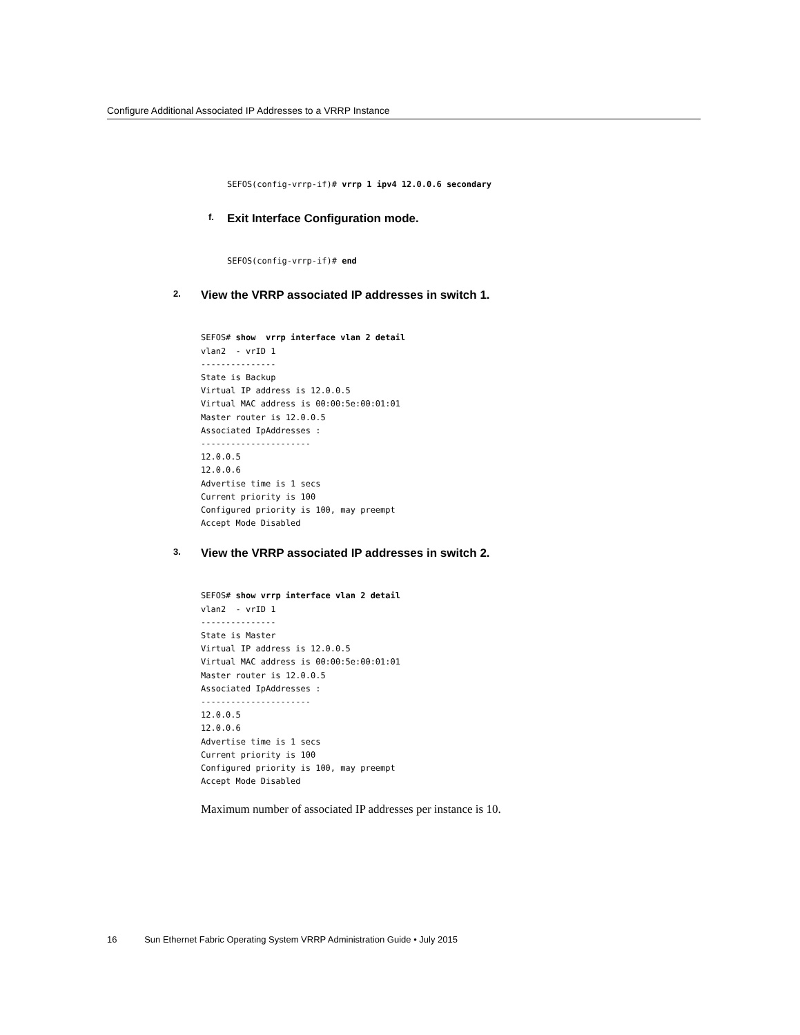Configure Additional Associated IP Addresses to a VRRP Instance
SEFOS(config-vrrp-if)# vrrp 1 ipv4 12.0.0.6 secondary
f. Exit Interface Configuration mode.
SEFOS(config-vrrp-if)# end
2. View the VRRP associated IP addresses in switch 1.
SEFOS# show  vrrp interface vlan 2 detail
vlan2  - vrID 1
---------------
State is Backup
Virtual IP address is 12.0.0.5
Virtual MAC address is 00:00:5e:00:01:01
Master router is 12.0.0.5
Associated IpAddresses :
----------------------
12.0.0.5
12.0.0.6
Advertise time is 1 secs
Current priority is 100
Configured priority is 100, may preempt
Accept Mode Disabled
3. View the VRRP associated IP addresses in switch 2.
SEFOS# show vrrp interface vlan 2 detail
vlan2  - vrID 1
---------------
State is Master
Virtual IP address is 12.0.0.5
Virtual MAC address is 00:00:5e:00:01:01
Master router is 12.0.0.5
Associated IpAddresses :
----------------------
12.0.0.5
12.0.0.6
Advertise time is 1 secs
Current priority is 100
Configured priority is 100, may preempt
Accept Mode Disabled
Maximum number of associated IP addresses per instance is 10.
16 Sun Ethernet Fabric Operating System VRRP Administration Guide • July 2015